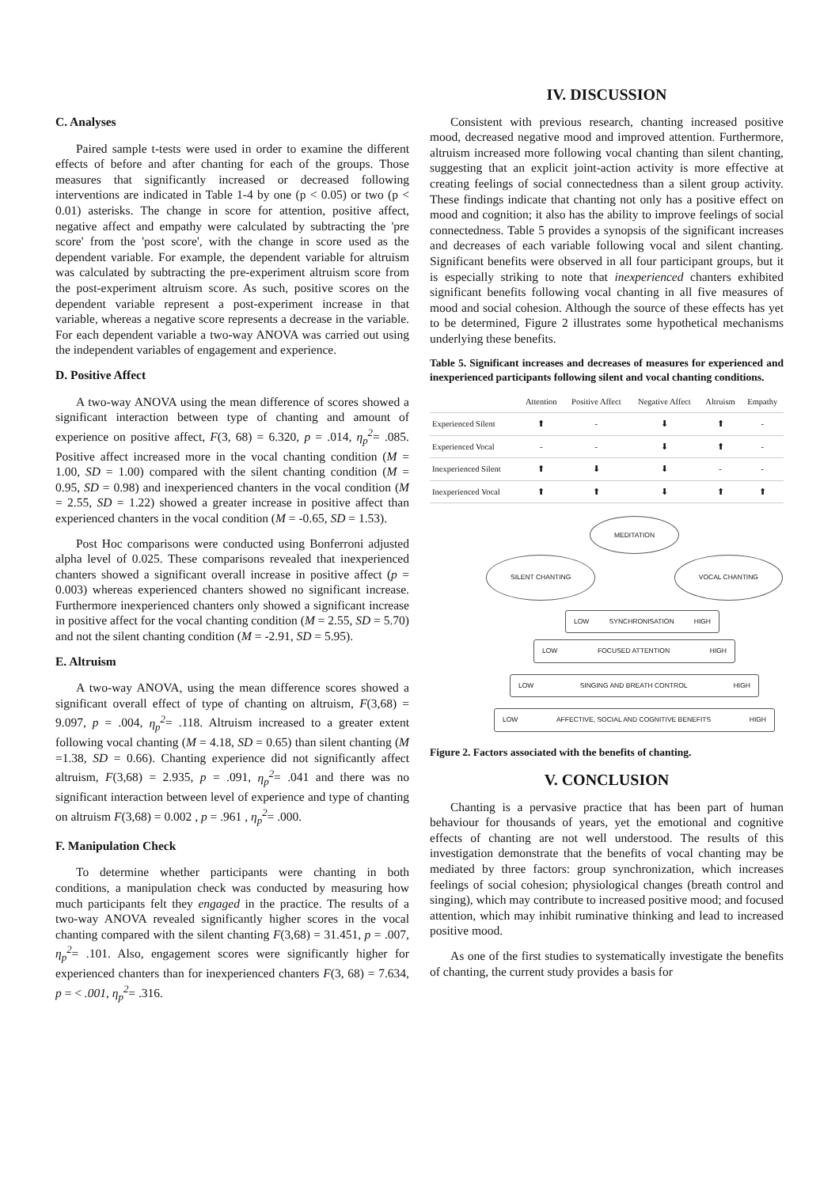C. Analyses
Paired sample t-tests were used in order to examine the different effects of before and after chanting for each of the groups. Those measures that significantly increased or decreased following interventions are indicated in Table 1-4 by one (p < 0.05) or two (p < 0.01) asterisks. The change in score for attention, positive affect, negative affect and empathy were calculated by subtracting the 'pre score' from the 'post score', with the change in score used as the dependent variable. For example, the dependent variable for altruism was calculated by subtracting the pre-experiment altruism score from the post-experiment altruism score. As such, positive scores on the dependent variable represent a post-experiment increase in that variable, whereas a negative score represents a decrease in the variable. For each dependent variable a two-way ANOVA was carried out using the independent variables of engagement and experience.
D. Positive Affect
A two-way ANOVA using the mean difference of scores showed a significant interaction between type of chanting and amount of experience on positive affect, F(3, 68) = 6.320, p = .014, η<sub>p</sub><sup>2</sup>= .085. Positive affect increased more in the vocal chanting condition (M = 1.00, SD = 1.00) compared with the silent chanting condition (M = 0.95, SD = 0.98) and inexperienced chanters in the vocal condition (M = 2.55, SD = 1.22) showed a greater increase in positive affect than experienced chanters in the vocal condition (M = -0.65, SD = 1.53).
Post Hoc comparisons were conducted using Bonferroni adjusted alpha level of 0.025. These comparisons revealed that inexperienced chanters showed a significant overall increase in positive affect (p = 0.003) whereas experienced chanters showed no significant increase. Furthermore inexperienced chanters only showed a significant increase in positive affect for the vocal chanting condition (M = 2.55, SD = 5.70) and not the silent chanting condition (M = -2.91, SD = 5.95).
E. Altruism
A two-way ANOVA, using the mean difference scores showed a significant overall effect of type of chanting on altruism, F(3,68) = 9.097, p = .004, η<sub>p</sub><sup>2</sup>= .118. Altruism increased to a greater extent following vocal chanting (M = 4.18, SD = 0.65) than silent chanting (M =1.38, SD = 0.66). Chanting experience did not significantly affect altruism, F(3,68) = 2.935, p = .091, η<sub>p</sub><sup>2</sup>= .041 and there was no significant interaction between level of experience and type of chanting on altruism F(3,68) = 0.002 , p = .961 , η<sub>p</sub><sup>2</sup>= .000.
F. Manipulation Check
To determine whether participants were chanting in both conditions, a manipulation check was conducted by measuring how much participants felt they engaged in the practice. The results of a two-way ANOVA revealed significantly higher scores in the vocal chanting compared with the silent chanting F(3,68) = 31.451, p = .007, η<sub>p</sub><sup>2</sup>= .101. Also, engagement scores were significantly higher for experienced chanters than for inexperienced chanters F(3, 68) = 7.634, p = < .001, η<sub>p</sub><sup>2</sup>= .316.
IV. DISCUSSION
Consistent with previous research, chanting increased positive mood, decreased negative mood and improved attention. Furthermore, altruism increased more following vocal chanting than silent chanting, suggesting that an explicit joint-action activity is more effective at creating feelings of social connectedness than a silent group activity. These findings indicate that chanting not only has a positive effect on mood and cognition; it also has the ability to improve feelings of social connectedness. Table 5 provides a synopsis of the significant increases and decreases of each variable following vocal and silent chanting. Significant benefits were observed in all four participant groups, but it is especially striking to note that inexperienced chanters exhibited significant benefits following vocal chanting in all five measures of mood and social cohesion. Although the source of these effects has yet to be determined, Figure 2 illustrates some hypothetical mechanisms underlying these benefits.
Table 5. Significant increases and decreases of measures for experienced and inexperienced participants following silent and vocal chanting conditions.
| | Attention | Positive Affect | Negative Affect | Altruism | Empathy |
| --- | --- | --- | --- | --- | --- |
| Experienced Silent | ⬆ | - | ⬇ | ⬆ | - |
| Experienced Vocal | - | - | ⬇ | ⬆ | - |
| Inexperienced Silent | ⬆ | ⬇ | ⬇ | - | - |
| Inexperienced Vocal | ⬆ | ⬆ | ⬇ | ⬆ | ⬆ |
MEDITATION
SILENT CHANTING VOCAL CHANTING
LOW SYNCHRONISATION HIGH
LOW FOCUSED ATTENTION HIGH
LOW SINGING AND BREATH CONTROL HIGH
LOW AFFECTIVE, SOCIAL AND COGNITIVE BENEFITS HIGH
Figure 2. Factors associated with the benefits of chanting.
V. CONCLUSION
Chanting is a pervasive practice that has been part of human behaviour for thousands of years, yet the emotional and cognitive effects of chanting are not well understood. The results of this investigation demonstrate that the benefits of vocal chanting may be mediated by three factors: group synchronization, which increases feelings of social cohesion; physiological changes (breath control and singing), which may contribute to increased positive mood; and focused attention, which may inhibit ruminative thinking and lead to increased positive mood.
As one of the first studies to systematically investigate the benefits of chanting, the current study provides a basis for